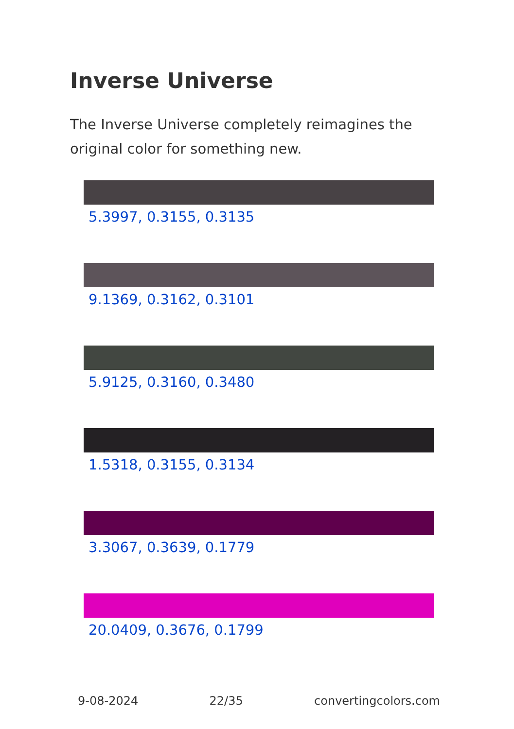Inverse Universe
The Inverse Universe completely reimagines the original color for something new.
5.3997, 0.3155, 0.3135
9.1369, 0.3162, 0.3101
5.9125, 0.3160, 0.3480
1.5318, 0.3155, 0.3134
3.3067, 0.3639, 0.1779
20.0409, 0.3676, 0.1799
9-08-2024 22/35 convertingcolors.com